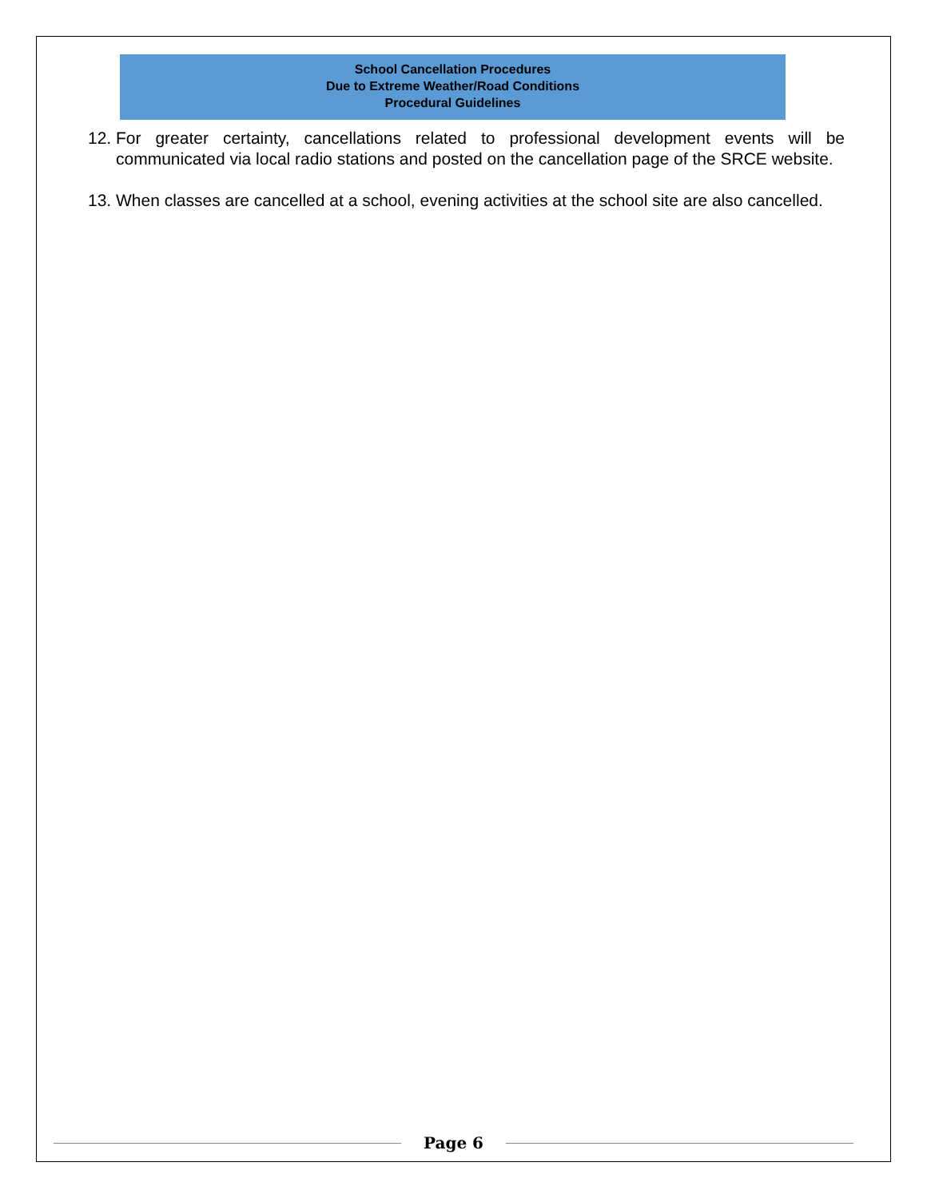School Cancellation Procedures
Due to Extreme Weather/Road Conditions
Procedural Guidelines
12.
For greater certainty, cancellations related to professional development events will be communicated via local radio stations and posted on the cancellation page of the SRCE website.
13.
When classes are cancelled at a school, evening activities at the school site are also cancelled.
Page 6